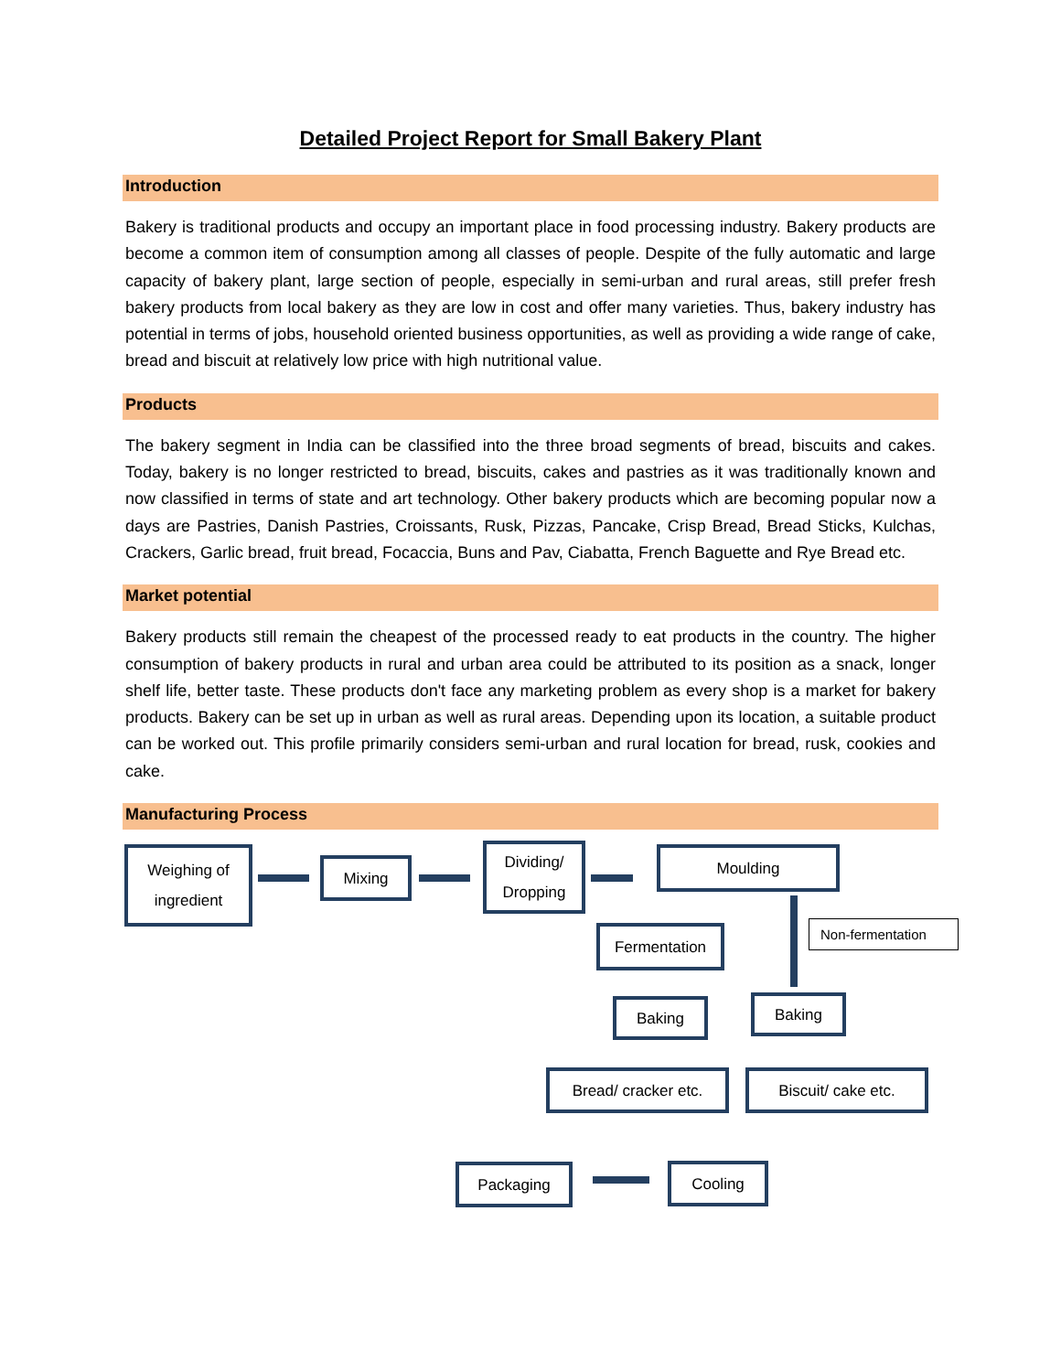Detailed Project Report for Small Bakery Plant
Introduction
Bakery is traditional products and occupy an important place in food processing industry. Bakery products are become a common item of consumption among all classes of people. Despite of the fully automatic and large capacity of bakery plant, large section of people, especially in semi-urban and rural areas, still prefer fresh bakery products from local bakery as they are low in cost and offer many varieties. Thus, bakery industry has potential in terms of jobs, household oriented business opportunities, as well as providing a wide range of cake, bread and biscuit at relatively low price with high nutritional value.
Products
The bakery segment in India can be classified into the three broad segments of bread, biscuits and cakes. Today, bakery is no longer restricted to bread, biscuits, cakes and pastries as it was traditionally known and now classified in terms of state and art technology. Other bakery products which are becoming popular now a days are Pastries, Danish Pastries, Croissants, Rusk, Pizzas, Pancake, Crisp Bread, Bread Sticks, Kulchas, Crackers, Garlic bread, fruit bread, Focaccia, Buns and Pav, Ciabatta, French Baguette and Rye Bread etc.
Market potential
Bakery products still remain the cheapest of the processed ready to eat products in the country. The higher consumption of bakery products in rural and urban area could be attributed to its position as a snack, longer shelf life, better taste. These products don't face any marketing problem as every shop is a market for bakery products. Bakery can be set up in urban as well as rural areas. Depending upon its location, a suitable product can be worked out. This profile primarily considers semi-urban and rural location for bread, rusk, cookies and cake.
Manufacturing Process
Weighing of
ingredient
Mixing
Dividing/
Dropping
Moulding
Fermentation
Non-fermentation
Baking Baking
Bread/ cracker etc.
Biscuit/ cake etc.
Packaging Cooling